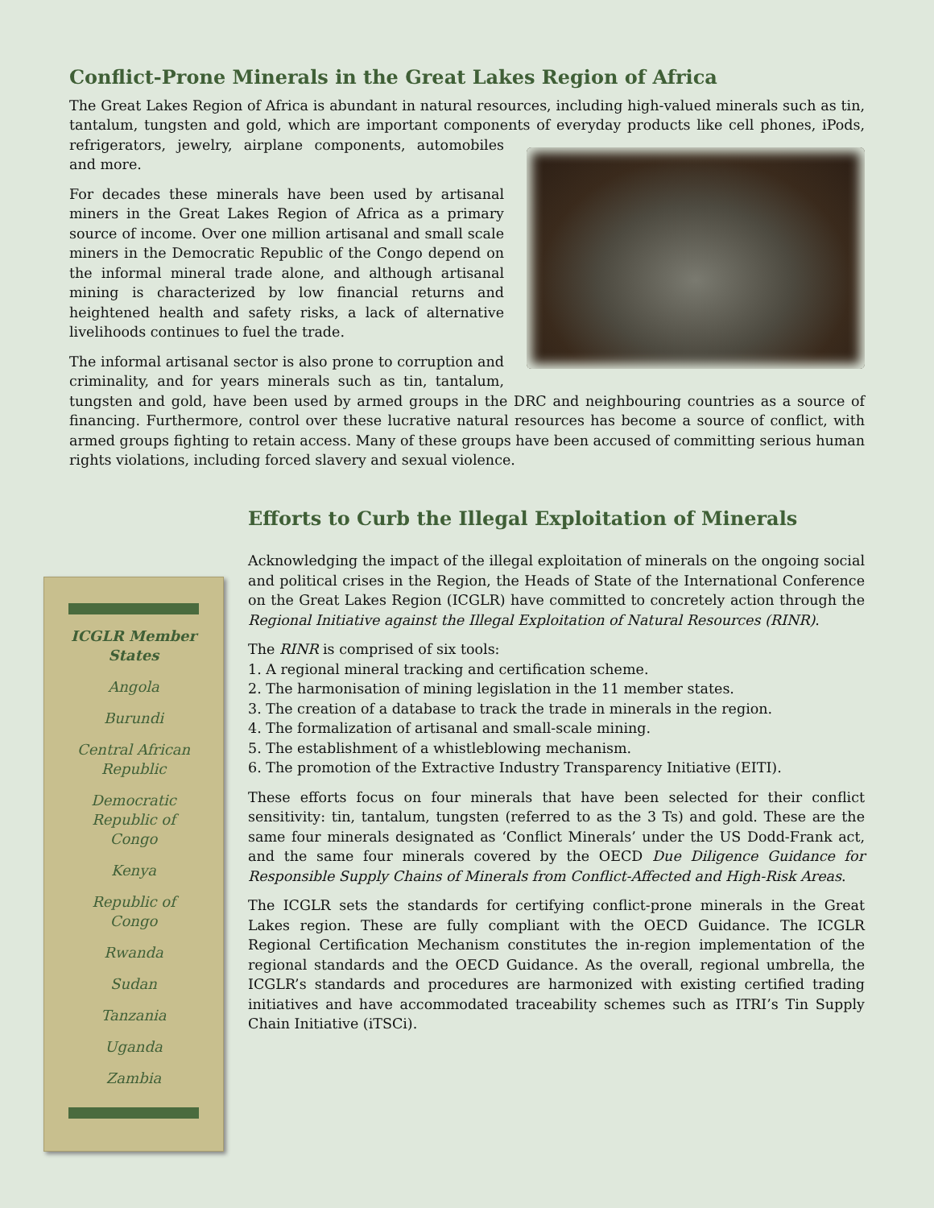Conflict-Prone Minerals in the Great Lakes Region of Africa
The Great Lakes Region of Africa is abundant in natural resources, including high-valued minerals such as tin, tantalum, tungsten and gold, which are important components of everyday products like cell phones, iPods, refrigerators, jewelry, airplane components, automobiles and more.
For decades these minerals have been used by artisanal miners in the Great Lakes Region of Africa as a primary source of income. Over one million artisanal and small scale miners in the Democratic Republic of the Congo depend on the informal mineral trade alone, and although artisanal mining is characterized by low financial returns and heightened health and safety risks, a lack of alternative livelihoods continues to fuel the trade.
The informal artisanal sector is also prone to corruption and criminality, and for years minerals such as tin, tantalum, tungsten and gold, have been used by armed groups in the DRC and neighbouring countries as a source of financing. Furthermore, control over these lucrative natural resources has become a source of conflict, with armed groups fighting to retain access. Many of these groups have been accused of committing serious human rights violations, including forced slavery and sexual violence.
ICGLR Member
States
Angola
Burundi
Central African
Republic
Democratic
Republic of
Congo
Kenya
Republic of
Congo
Rwanda
Sudan
Tanzania
Uganda
Zambia
Efforts to Curb the Illegal Exploitation of Minerals
Acknowledging the impact of the illegal exploitation of minerals on the ongoing social and political crises in the Region, the Heads of State of the International Conference on the Great Lakes Region (ICGLR) have committed to concretely action through the Regional Initiative against the Illegal Exploitation of Natural Resources (RINR).
The RINR is comprised of six tools:
1. A regional mineral tracking and certification scheme.
2. The harmonisation of mining legislation in the 11 member states.
3. The creation of a database to track the trade in minerals in the region.
4. The formalization of artisanal and small-scale mining.
5. The establishment of a whistleblowing mechanism.
6. The promotion of the Extractive Industry Transparency Initiative (EITI).
These efforts focus on four minerals that have been selected for their conflict sensitivity: tin, tantalum, tungsten (referred to as the 3 Ts) and gold. These are the same four minerals designated as ‘Conflict Minerals’ under the US Dodd-Frank act, and the same four minerals covered by the OECD Due Diligence Guidance for Responsible Supply Chains of Minerals from Conflict-Affected and High-Risk Areas.
The ICGLR sets the standards for certifying conflict-prone minerals in the Great Lakes region. These are fully compliant with the OECD Guidance. The ICGLR Regional Certification Mechanism constitutes the in-region implementation of the regional standards and the OECD Guidance. As the overall, regional umbrella, the ICGLR’s standards and procedures are harmonized with existing certified trading initiatives and have accommodated traceability schemes such as ITRI’s Tin Supply Chain Initiative (iTSCi).